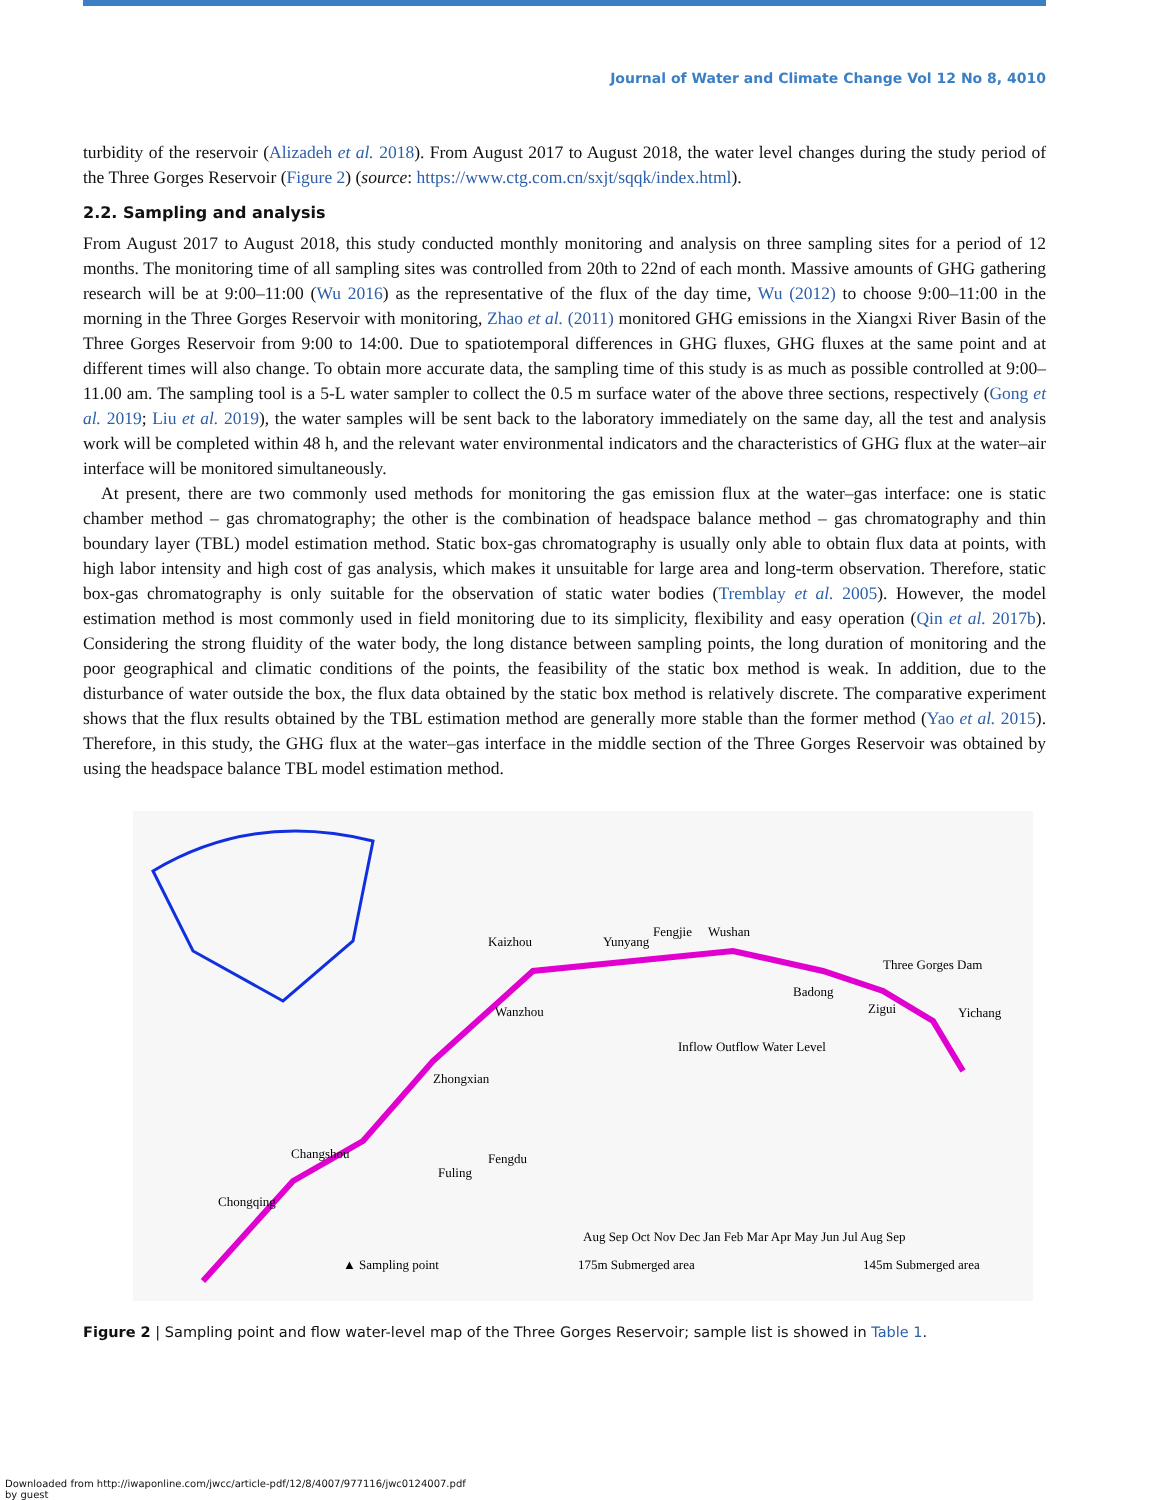Journal of Water and Climate Change Vol 12 No 8, 4010
turbidity of the reservoir (Alizadeh et al. 2018). From August 2017 to August 2018, the water level changes during the study period of the Three Gorges Reservoir (Figure 2) (source: https://www.ctg.com.cn/sxjt/sqqk/index.html).
2.2. Sampling and analysis
From August 2017 to August 2018, this study conducted monthly monitoring and analysis on three sampling sites for a period of 12 months. The monitoring time of all sampling sites was controlled from 20th to 22nd of each month. Massive amounts of GHG gathering research will be at 9:00–11:00 (Wu 2016) as the representative of the flux of the day time, Wu (2012) to choose 9:00–11:00 in the morning in the Three Gorges Reservoir with monitoring, Zhao et al. (2011) monitored GHG emissions in the Xiangxi River Basin of the Three Gorges Reservoir from 9:00 to 14:00. Due to spatiotemporal differences in GHG fluxes, GHG fluxes at the same point and at different times will also change. To obtain more accurate data, the sampling time of this study is as much as possible controlled at 9:00–11.00 am. The sampling tool is a 5-L water sampler to collect the 0.5 m surface water of the above three sections, respectively (Gong et al. 2019; Liu et al. 2019), the water samples will be sent back to the laboratory immediately on the same day, all the test and analysis work will be completed within 48 h, and the relevant water environmental indicators and the characteristics of GHG flux at the water–air interface will be monitored simultaneously.
At present, there are two commonly used methods for monitoring the gas emission flux at the water–gas interface: one is static chamber method – gas chromatography; the other is the combination of headspace balance method – gas chromatography and thin boundary layer (TBL) model estimation method. Static box-gas chromatography is usually only able to obtain flux data at points, with high labor intensity and high cost of gas analysis, which makes it unsuitable for large area and long-term observation. Therefore, static box-gas chromatography is only suitable for the observation of static water bodies (Tremblay et al. 2005). However, the model estimation method is most commonly used in field monitoring due to its simplicity, flexibility and easy operation (Qin et al. 2017b). Considering the strong fluidity of the water body, the long distance between sampling points, the long duration of monitoring and the poor geographical and climatic conditions of the points, the feasibility of the static box method is weak. In addition, due to the disturbance of water outside the box, the flux data obtained by the static box method is relatively discrete. The comparative experiment shows that the flux results obtained by the TBL estimation method are generally more stable than the former method (Yao et al. 2015). Therefore, in this study, the GHG flux at the water–gas interface in the middle section of the Three Gorges Reservoir was obtained by using the headspace balance TBL model estimation method.
Kaizhou
Yunyang
Fengjie
Wushan
Three Gorges Dam
Badong
Zigui
Yichang
Wanzhou
Zhongxian
Changshou
Fengdu
Fuling
Chongqing
Inflow Outflow Water Level
Aug Sep Oct Nov Dec Jan Feb Mar Apr May Jun Jul Aug Sep
▲ Sampling point
175m Submerged area
145m Submerged area
Figure 2 | Sampling point and flow water-level map of the Three Gorges Reservoir; sample list is showed in Table 1.
Downloaded from http://iwaponline.com/jwcc/article-pdf/12/8/4007/977116/jwc0124007.pdf
by guest